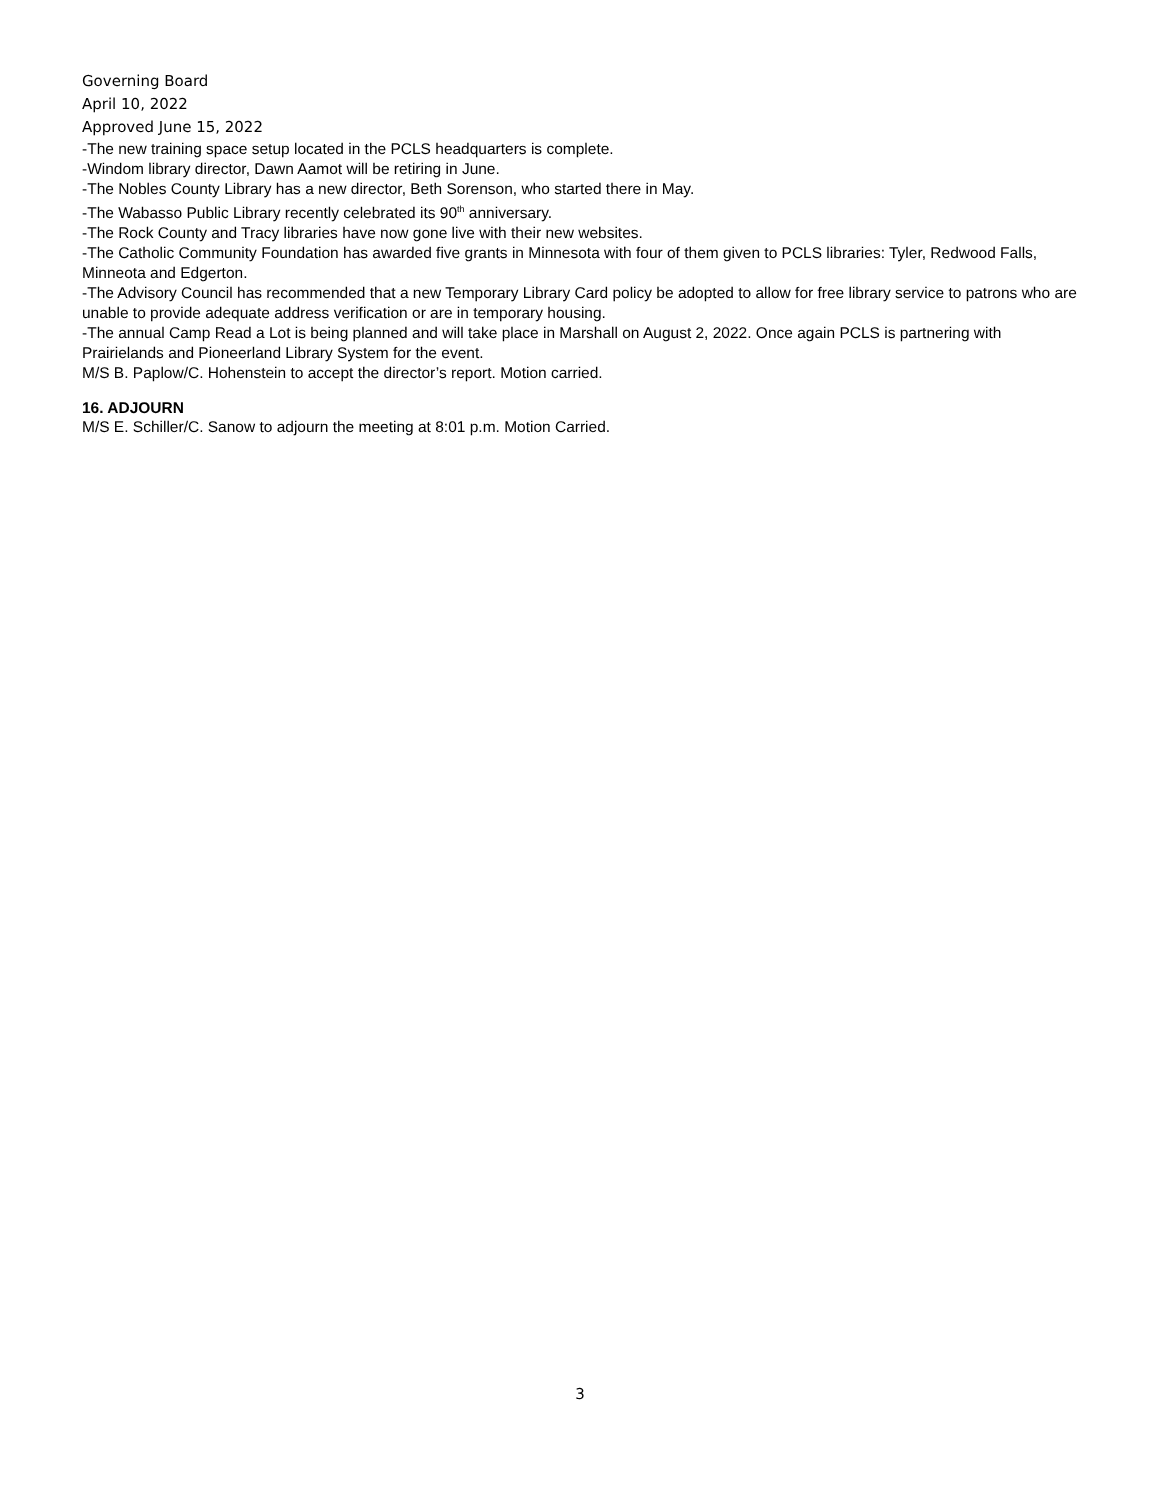Governing Board
April 10, 2022
Approved June 15, 2022
-The new training space setup located in the PCLS headquarters is complete.
-Windom library director, Dawn Aamot will be retiring in June.
-The Nobles County Library has a new director, Beth Sorenson, who started there in May.
-The Wabasso Public Library recently celebrated its 90<sup>th</sup> anniversary.
-The Rock County and Tracy libraries have now gone live with their new websites.
-The Catholic Community Foundation has awarded five grants in Minnesota with four of them given to PCLS libraries: Tyler, Redwood Falls, Minneota and Edgerton.
-The Advisory Council has recommended that a new Temporary Library Card policy be adopted to allow for free library service to patrons who are unable to provide adequate address verification or are in temporary housing.
-The annual Camp Read a Lot is being planned and will take place in Marshall on August 2, 2022. Once again PCLS is partnering with Prairielands and Pioneerland Library System for the event.
M/S B. Paplow/C. Hohenstein to accept the director’s report. Motion carried.
16. ADJOURN
M/S E. Schiller/C. Sanow to adjourn the meeting at 8:01 p.m. Motion Carried.
3